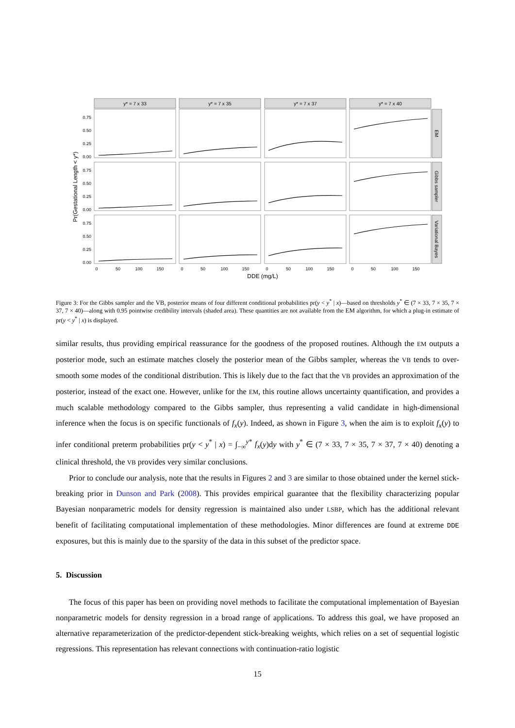y* = 7 x 33
y* = 7 x 35
y* = 7 x 37
y* = 7 x 40
EM
Gibbs sampler
Variational Bayes
0.75
0.50
0.25
0.00
0.75
0.50
0.25
0.00
0.75
0.50
0.25
0.00
Pr(Gestational Length < y*)
0
50
100
150
0
50
100
150
0
50
100
150
0
50
100
150
DDE (mg/L)
Figure 3: For the Gibbs sampler and the VB, posterior means of four different conditional probabilities pr(y < y<sup>*</sup> | x)—based on thresholds y<sup>*</sup> ∈ (7 × 33, 7 × 35, 7 × 37, 7 × 40)—along with 0.95 pointwise credibility intervals (shaded area). These quantities are not available from the EM algorithm, for which a plug-in estimate of pr(y < y<sup>*</sup> | x) is displayed.
similar results, thus providing empirical reassurance for the goodness of the proposed routines. Although the EM outputs a posterior mode, such an estimate matches closely the posterior mean of the Gibbs sampler, whereas the VB tends to over-smooth some modes of the conditional distribution. This is likely due to the fact that the VB provides an approximation of the posterior, instead of the exact one. However, unlike for the EM, this routine allows uncertainty quantification, and provides a much scalable methodology compared to the Gibbs sampler, thus representing a valid candidate in high-dimensional inference when the focus is on specific functionals of f<sub>x</sub>(y). Indeed, as shown in Figure 3, when the aim is to exploit f<sub>x</sub>(y) to infer conditional preterm probabilities pr(y < y<sup>*</sup> | x) = ∫<sub>−∞</sub><sup>y*</sup> f<sub>x</sub>(y)dy with y<sup>*</sup> ∈ (7 × 33, 7 × 35, 7 × 37, 7 × 40) denoting a clinical threshold, the VB provides very similar conclusions.
Prior to conclude our analysis, note that the results in Figures 2 and 3 are similar to those obtained under the kernel stick-breaking prior in Dunson and Park (2008). This provides empirical guarantee that the flexibility characterizing popular Bayesian nonparametric models for density regression is maintained also under LSBP, which has the additional relevant benefit of facilitating computational implementation of these methodologies. Minor differences are found at extreme DDE exposures, but this is mainly due to the sparsity of the data in this subset of the predictor space.
5. Discussion
The focus of this paper has been on providing novel methods to facilitate the computational implementation of Bayesian nonparametric models for density regression in a broad range of applications. To address this goal, we have proposed an alternative reparameterization of the predictor-dependent stick-breaking weights, which relies on a set of sequential logistic regressions. This representation has relevant connections with continuation-ratio logistic
15